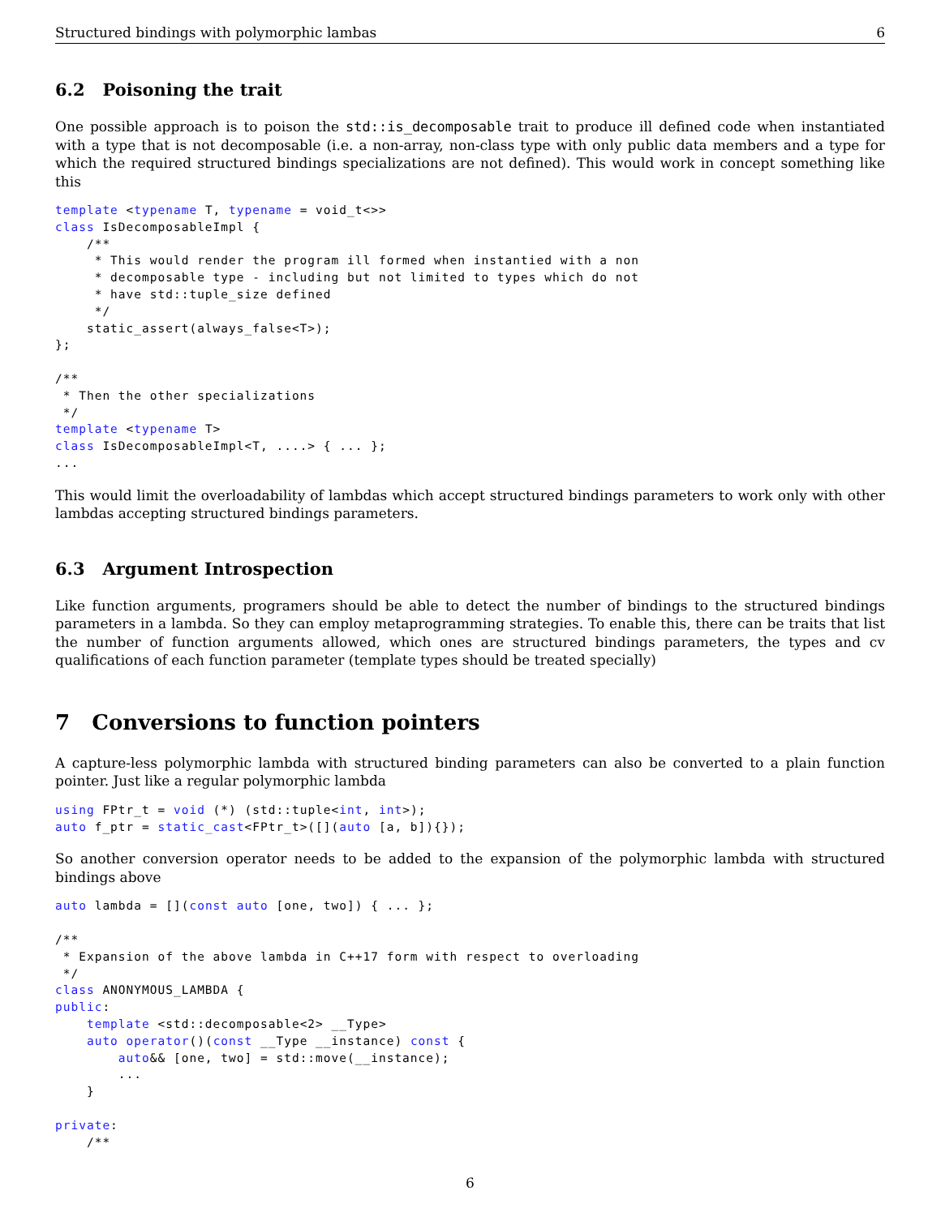Structured bindings with polymorphic lambas 6
6.2 Poisoning the trait
One possible approach is to poison the std::is_decomposable trait to produce ill defined code when instantiated with a type that is not decomposable (i.e. a non-array, non-class type with only public data members and a type for which the required structured bindings specializations are not defined). This would work in concept something like this
template <typename T, typename = void_t<>>
class IsDecomposableImpl {
    /**
     * This would render the program ill formed when instantied with a non
     * decomposable type - including but not limited to types which do not
     * have std::tuple_size defined
     */
    static_assert(always_false<T>);
};

/**
 * Then the other specializations
 */
template <typename T>
class IsDecomposableImpl<T, ....> { ... };
...
This would limit the overloadability of lambdas which accept structured bindings parameters to work only with other lambdas accepting structured bindings parameters.
6.3 Argument Introspection
Like function arguments, programers should be able to detect the number of bindings to the structured bindings parameters in a lambda. So they can employ metaprogramming strategies. To enable this, there can be traits that list the number of function arguments allowed, which ones are structured bindings parameters, the types and cv qualifications of each function parameter (template types should be treated specially)
7 Conversions to function pointers
A capture-less polymorphic lambda with structured binding parameters can also be converted to a plain function pointer. Just like a regular polymorphic lambda
using FPtr_t = void (*) (std::tuple<int, int>);
auto f_ptr = static_cast<FPtr_t>([](auto [a, b]){});
So another conversion operator needs to be added to the expansion of the polymorphic lambda with structured bindings above
auto lambda = [](const auto [one, two]) { ... };

/**
 * Expansion of the above lambda in C++17 form with respect to overloading
 */
class ANONYMOUS_LAMBDA {
public:
    template <std::decomposable<2> __Type>
    auto operator()(const __Type __instance) const {
        auto&& [one, two] = std::move(__instance);
        ...
    }

private:
    /**
6